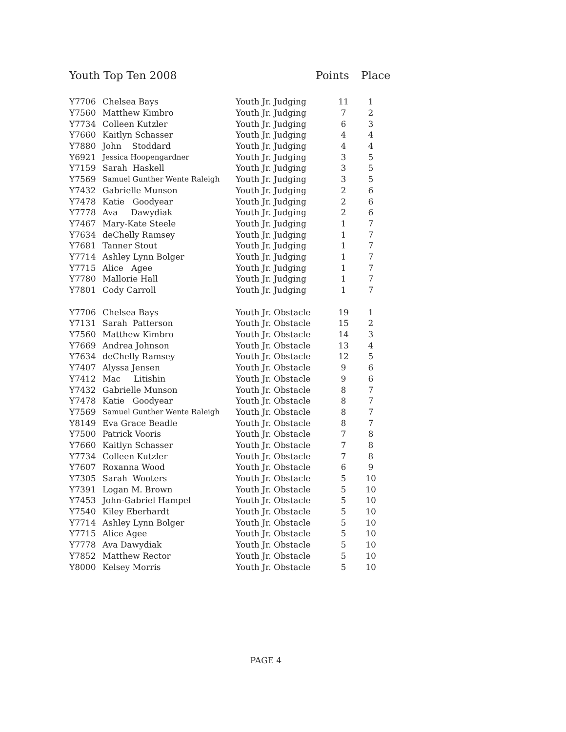Youth Top Ten 2008 Points Place
| Y7706 | Chelsea Bays | Youth Jr. Judging | 11 | 1 |
| Y7560 | Matthew Kimbro | Youth Jr. Judging | 7 | 2 |
| Y7734 | Colleen Kutzler | Youth Jr. Judging | 6 | 3 |
| Y7660 | Kaitlyn Schasser | Youth Jr. Judging | 4 | 4 |
| Y7880 | John Stoddard | Youth Jr. Judging | 4 | 4 |
| Y6921 | Jessica Hoopengardner | Youth Jr. Judging | 3 | 5 |
| Y7159 | Sarah Haskell | Youth Jr. Judging | 3 | 5 |
| Y7569 | Samuel Gunther Wente Raleigh | Youth Jr. Judging | 3 | 5 |
| Y7432 | Gabrielle Munson | Youth Jr. Judging | 2 | 6 |
| Y7478 | Katie Goodyear | Youth Jr. Judging | 2 | 6 |
| Y7778 | Ava Dawydiak | Youth Jr. Judging | 2 | 6 |
| Y7467 | Mary-Kate Steele | Youth Jr. Judging | 1 | 7 |
| Y7634 | deChelly Ramsey | Youth Jr. Judging | 1 | 7 |
| Y7681 | Tanner Stout | Youth Jr. Judging | 1 | 7 |
| Y7714 | Ashley Lynn Bolger | Youth Jr. Judging | 1 | 7 |
| Y7715 | Alice Agee | Youth Jr. Judging | 1 | 7 |
| Y7780 | Mallorie Hall | Youth Jr. Judging | 1 | 7 |
| Y7801 | Cody Carroll | Youth Jr. Judging | 1 | 7 |
| Y7706 | Chelsea Bays | Youth Jr. Obstacle | 19 | 1 |
| Y7131 | Sarah Patterson | Youth Jr. Obstacle | 15 | 2 |
| Y7560 | Matthew Kimbro | Youth Jr. Obstacle | 14 | 3 |
| Y7669 | Andrea Johnson | Youth Jr. Obstacle | 13 | 4 |
| Y7634 | deChelly Ramsey | Youth Jr. Obstacle | 12 | 5 |
| Y7407 | Alyssa Jensen | Youth Jr. Obstacle | 9 | 6 |
| Y7412 | Mac Litishin | Youth Jr. Obstacle | 9 | 6 |
| Y7432 | Gabrielle Munson | Youth Jr. Obstacle | 8 | 7 |
| Y7478 | Katie Goodyear | Youth Jr. Obstacle | 8 | 7 |
| Y7569 | Samuel Gunther Wente Raleigh | Youth Jr. Obstacle | 8 | 7 |
| Y8149 | Eva Grace Beadle | Youth Jr. Obstacle | 8 | 7 |
| Y7500 | Patrick Vooris | Youth Jr. Obstacle | 7 | 8 |
| Y7660 | Kaitlyn Schasser | Youth Jr. Obstacle | 7 | 8 |
| Y7734 | Colleen Kutzler | Youth Jr. Obstacle | 7 | 8 |
| Y7607 | Roxanna Wood | Youth Jr. Obstacle | 6 | 9 |
| Y7305 | Sarah Wooters | Youth Jr. Obstacle | 5 | 10 |
| Y7391 | Logan M. Brown | Youth Jr. Obstacle | 5 | 10 |
| Y7453 | John-Gabriel Hampel | Youth Jr. Obstacle | 5 | 10 |
| Y7540 | Kiley Eberhardt | Youth Jr. Obstacle | 5 | 10 |
| Y7714 | Ashley Lynn Bolger | Youth Jr. Obstacle | 5 | 10 |
| Y7715 | Alice Agee | Youth Jr. Obstacle | 5 | 10 |
| Y7778 | Ava Dawydiak | Youth Jr. Obstacle | 5 | 10 |
| Y7852 | Matthew Rector | Youth Jr. Obstacle | 5 | 10 |
| Y8000 | Kelsey Morris | Youth Jr. Obstacle | 5 | 10 |
PAGE 4